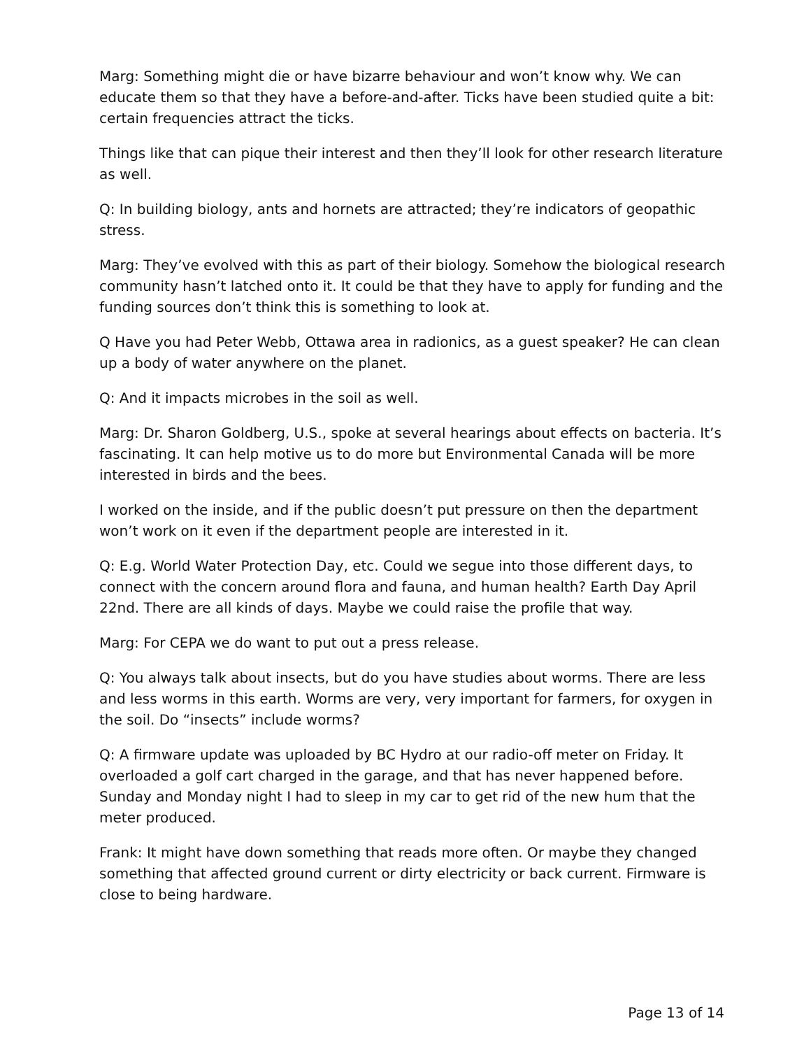Marg: Something might die or have bizarre behaviour and won’t know why. We can educate them so that they have a before-and-after. Ticks have been studied quite a bit: certain frequencies attract the ticks.
Things like that can pique their interest and then they’ll look for other research literature as well.
Q: In building biology, ants and hornets are attracted; they’re indicators of geopathic stress.
Marg: They’ve evolved with this as part of their biology. Somehow the biological research community hasn’t latched onto it. It could be that they have to apply for funding and the funding sources don’t think this is something to look at.
Q Have you had Peter Webb, Ottawa area in radionics, as a guest speaker? He can clean up a body of water anywhere on the planet.
Q: And it impacts microbes in the soil as well.
Marg: Dr. Sharon Goldberg, U.S., spoke at several hearings about effects on bacteria. It’s fascinating. It can help motive us to do more but Environmental Canada will be more interested in birds and the bees.
I worked on the inside, and if the public doesn’t put pressure on then the department won’t work on it even if the department people are interested in it.
Q: E.g. World Water Protection Day, etc. Could we segue into those different days, to connect with the concern around flora and fauna, and human health? Earth Day April 22nd. There are all kinds of days. Maybe we could raise the profile that way.
Marg: For CEPA we do want to put out a press release.
Q: You always talk about insects, but do you have studies about worms. There are less and less worms in this earth. Worms are very, very important for farmers, for oxygen in the soil. Do “insects” include worms?
Q: A firmware update was uploaded by BC Hydro at our radio-off meter on Friday. It overloaded a golf cart charged in the garage, and that has never happened before. Sunday and Monday night I had to sleep in my car to get rid of the new hum that the meter produced.
Frank: It might have down something that reads more often. Or maybe they changed something that affected ground current or dirty electricity or back current. Firmware is close to being hardware.
Page 13 of 14